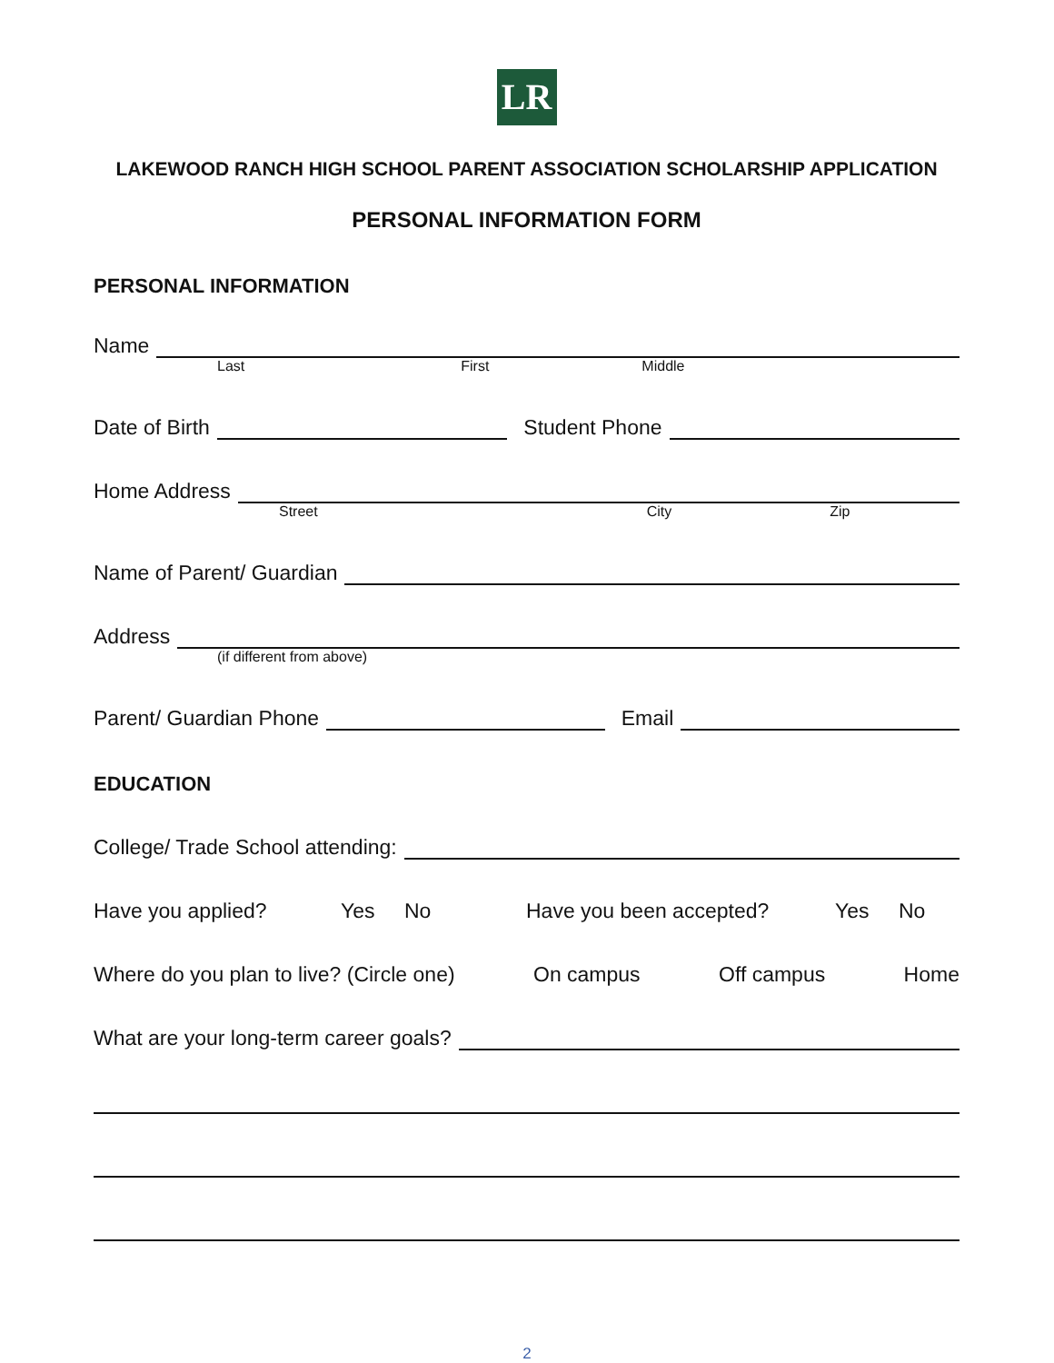LR
LAKEWOOD RANCH HIGH SCHOOL PARENT ASSOCIATION SCHOLARSHIP APPLICATION
PERSONAL INFORMATION FORM
PERSONAL INFORMATION
Name
Last First Middle
Date of Birth
Student Phone
Home Address
Street City Zip
Name of Parent/ Guardian
Address
(if different from above)
Parent/ Guardian Phone
Email
EDUCATION
College/ Trade School attending:
Have you applied? Yes No Have you been accepted? Yes No
Where do you plan to live? (Circle one) On campus Off campus Home
What are your long-term career goals?
2